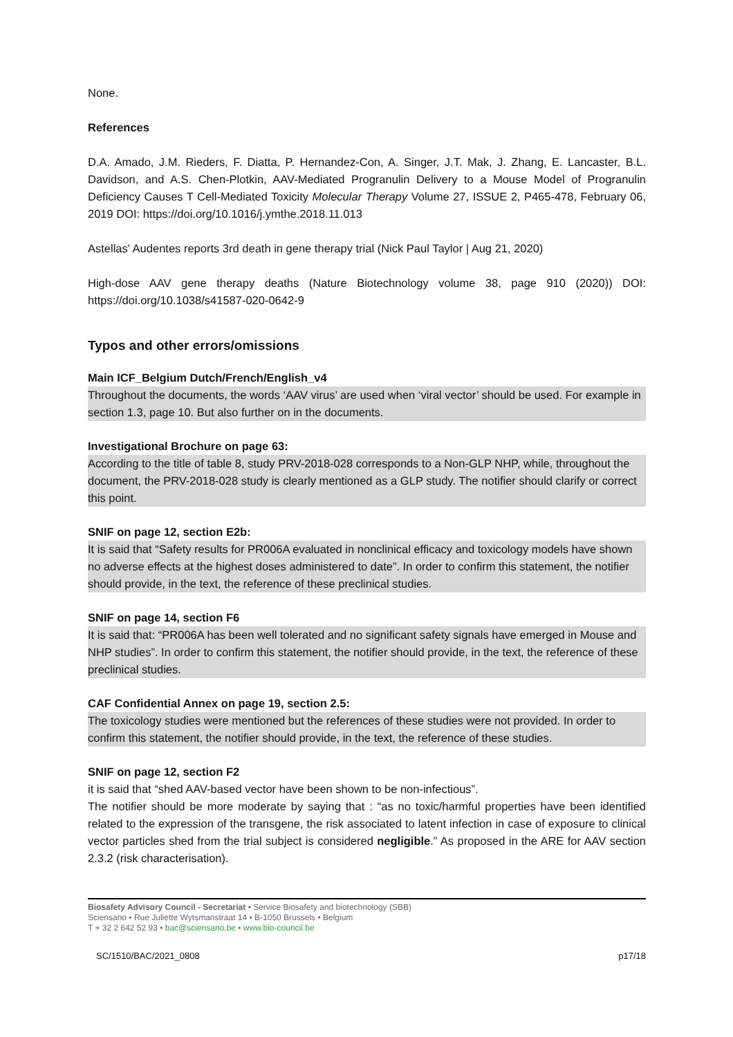None.
References
D.A. Amado, J.M. Rieders, F. Diatta, P. Hernandez-Con, A. Singer, J.T. Mak, J. Zhang, E. Lancaster, B.L. Davidson, and A.S. Chen-Plotkin, AAV-Mediated Progranulin Delivery to a Mouse Model of Progranulin Deficiency Causes T Cell-Mediated Toxicity Molecular Therapy Volume 27, ISSUE 2, P465-478, February 06, 2019 DOI: https://doi.org/10.1016/j.ymthe.2018.11.013
Astellas' Audentes reports 3rd death in gene therapy trial (Nick Paul Taylor | Aug 21, 2020)
High-dose AAV gene therapy deaths (Nature Biotechnology volume 38, page 910 (2020)) DOI: https://doi.org/10.1038/s41587-020-0642-9
Typos and other errors/omissions
Main ICF_Belgium Dutch/French/English_v4
Throughout the documents, the words ‘AAV virus’ are used when ‘viral vector’ should be used. For example in section 1.3, page 10. But also further on in the documents.
Investigational Brochure on page 63:
According to the title of table 8, study PRV-2018-028 corresponds to a Non-GLP NHP, while, throughout the document, the PRV-2018-028 study is clearly mentioned as a GLP study. The notifier should clarify or correct this point.
SNIF on page 12, section E2b:
It is said that “Safety results for PR006A evaluated in nonclinical efficacy and toxicology models have shown no adverse effects at the highest doses administered to date”. In order to confirm this statement, the notifier should provide, in the text, the reference of these preclinical studies.
SNIF on page 14, section F6
It is said that: “PR006A has been well tolerated and no significant safety signals have emerged in Mouse and NHP studies”. In order to confirm this statement, the notifier should provide, in the text, the reference of these preclinical studies.
CAF Confidential Annex on page 19, section 2.5:
The toxicology studies were mentioned but the references of these studies were not provided. In order to confirm this statement, the notifier should provide, in the text, the reference of these studies.
SNIF on page 12, section F2
it is said that “shed AAV-based vector have been shown to be non-infectious”.
The notifier should be more moderate by saying that : “as no toxic/harmful properties have been identified related to the expression of the transgene, the risk associated to latent infection in case of exposure to clinical vector particles shed from the trial subject is considered negligible.” As proposed in the ARE for AAV section 2.3.2 (risk characterisation).
Biosafety Advisory Council - Secretariat • Service Biosafety and biotechnology (SBB)
Sciensano • Rue Juliette Wytsmanstraat 14 • B-1050 Brussels • Belgium
T + 32 2 642 52 93 • bac@sciensano.be • www.bio-council.be
SC/1510/BAC/2021_0808 p17/18